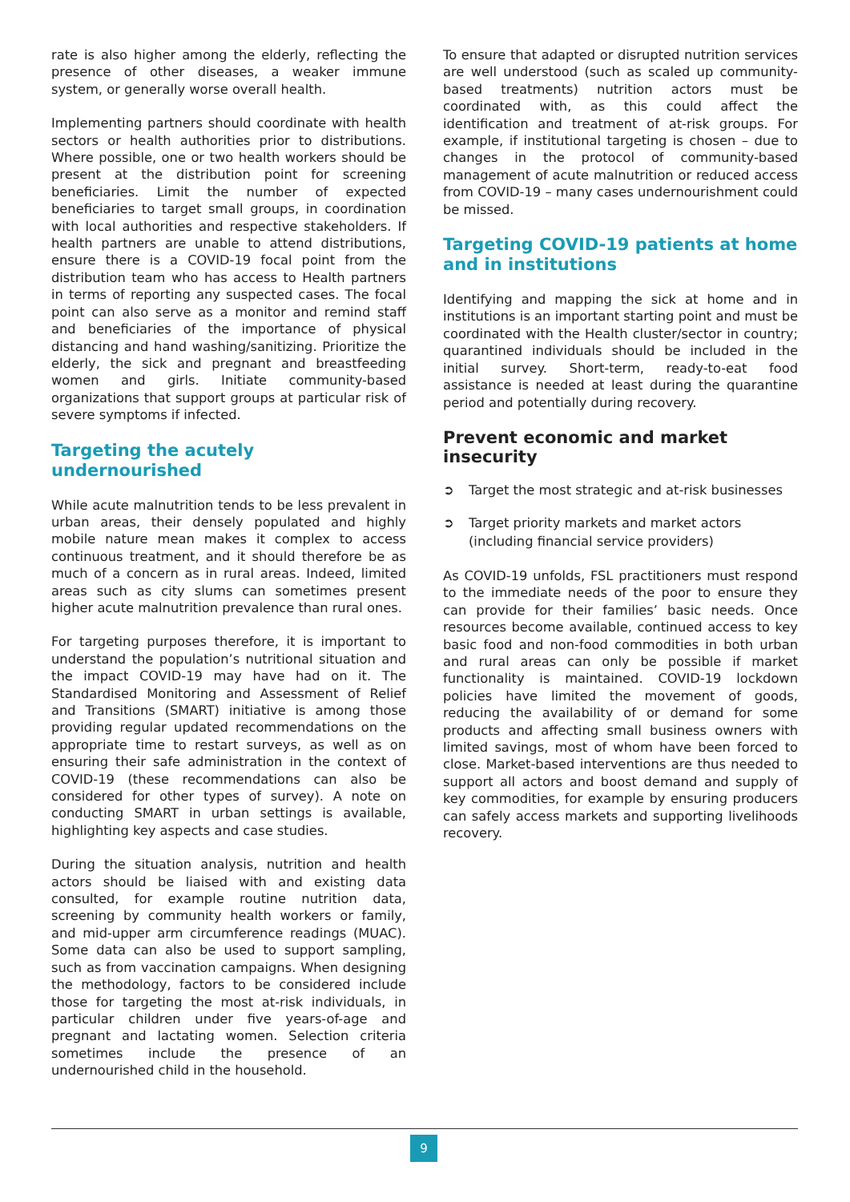rate is also higher among the elderly, reflecting the presence of other diseases, a weaker immune system, or generally worse overall health.
Implementing partners should coordinate with health sectors or health authorities prior to distributions. Where possible, one or two health workers should be present at the distribution point for screening beneficiaries. Limit the number of expected beneficiaries to target small groups, in coordination with local authorities and respective stakeholders. If health partners are unable to attend distributions, ensure there is a COVID-19 focal point from the distribution team who has access to Health partners in terms of reporting any suspected cases. The focal point can also serve as a monitor and remind staff and beneficiaries of the importance of physical distancing and hand washing/sanitizing. Prioritize the elderly, the sick and pregnant and breastfeeding women and girls. Initiate community-based organizations that support groups at particular risk of severe symptoms if infected.
Targeting the acutely undernourished
While acute malnutrition tends to be less prevalent in urban areas, their densely populated and highly mobile nature mean makes it complex to access continuous treatment, and it should therefore be as much of a concern as in rural areas. Indeed, limited areas such as city slums can sometimes present higher acute malnutrition prevalence than rural ones.
For targeting purposes therefore, it is important to understand the population’s nutritional situation and the impact COVID-19 may have had on it. The Standardised Monitoring and Assessment of Relief and Transitions (SMART) initiative is among those providing regular updated recommendations on the appropriate time to restart surveys, as well as on ensuring their safe administration in the context of COVID-19 (these recommendations can also be considered for other types of survey). A note on conducting SMART in urban settings is available, highlighting key aspects and case studies.
During the situation analysis, nutrition and health actors should be liaised with and existing data consulted, for example routine nutrition data, screening by community health workers or family, and mid-upper arm circumference readings (MUAC). Some data can also be used to support sampling, such as from vaccination campaigns. When designing the methodology, factors to be considered include those for targeting the most at-risk individuals, in particular children under five years-of-age and pregnant and lactating women. Selection criteria sometimes include the presence of an undernourished child in the household.
To ensure that adapted or disrupted nutrition services are well understood (such as scaled up community-based treatments) nutrition actors must be coordinated with, as this could affect the identification and treatment of at-risk groups. For example, if institutional targeting is chosen – due to changes in the protocol of community-based management of acute malnutrition or reduced access from COVID-19 – many cases undernourishment could be missed.
Targeting COVID-19 patients at home and in institutions
Identifying and mapping the sick at home and in institutions is an important starting point and must be coordinated with the Health cluster/sector in country; quarantined individuals should be included in the initial survey. Short-term, ready-to-eat food assistance is needed at least during the quarantine period and potentially during recovery.
Prevent economic and market insecurity
➲ Target the most strategic and at-risk businesses
➲ Target priority markets and market actors (including financial service providers)
As COVID-19 unfolds, FSL practitioners must respond to the immediate needs of the poor to ensure they can provide for their families’ basic needs. Once resources become available, continued access to key basic food and non-food commodities in both urban and rural areas can only be possible if market functionality is maintained. COVID-19 lockdown policies have limited the movement of goods, reducing the availability of or demand for some products and affecting small business owners with limited savings, most of whom have been forced to close. Market-based interventions are thus needed to support all actors and boost demand and supply of key commodities, for example by ensuring producers can safely access markets and supporting livelihoods recovery.
9